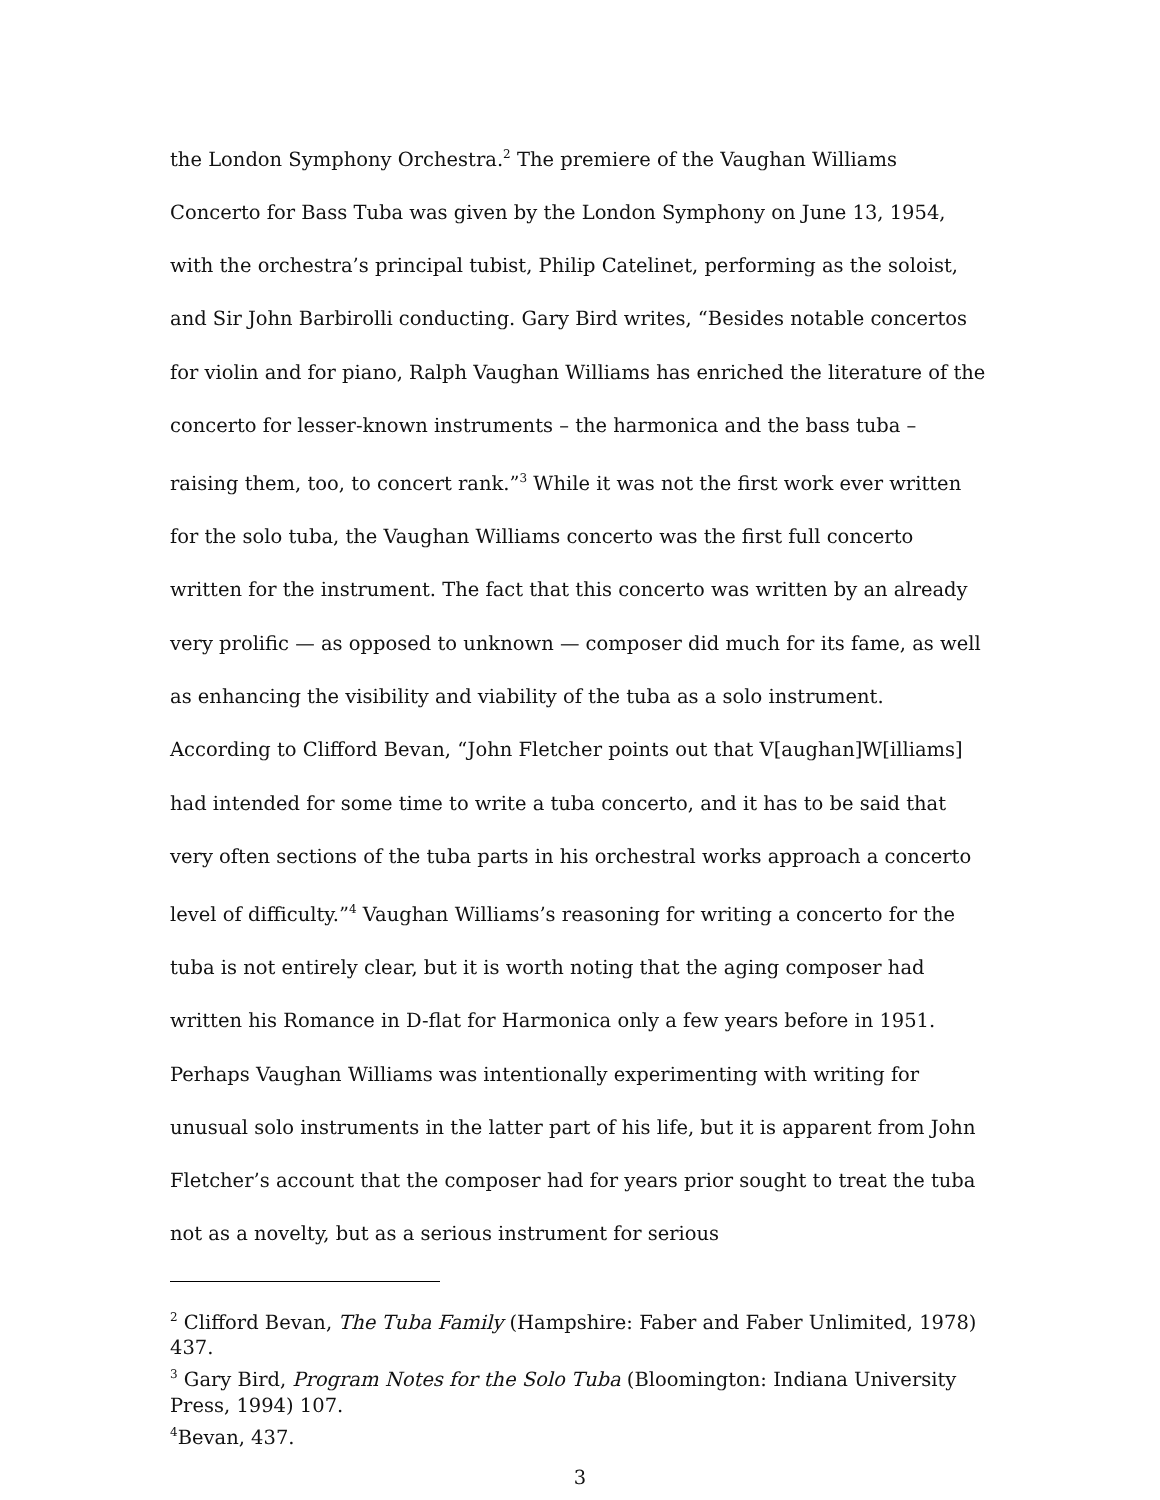the London Symphony Orchestra.<sup>2</sup> The premiere of the Vaughan Williams Concerto for Bass Tuba was given by the London Symphony on June 13, 1954, with the orchestra’s principal tubist, Philip Catelinet, performing as the soloist, and Sir John Barbirolli conducting. Gary Bird writes, “Besides notable concertos for violin and for piano, Ralph Vaughan Williams has enriched the literature of the concerto for lesser-known instruments – the harmonica and the bass tuba – raising them, too, to concert rank.”<sup>3</sup> While it was not the first work ever written for the solo tuba, the Vaughan Williams concerto was the first full concerto written for the instrument. The fact that this concerto was written by an already very prolific — as opposed to unknown — composer did much for its fame, as well as enhancing the visibility and viability of the tuba as a solo instrument. According to Clifford Bevan, “John Fletcher points out that V[aughan]W[illiams] had intended for some time to write a tuba concerto, and it has to be said that very often sections of the tuba parts in his orchestral works approach a concerto level of difficulty.”<sup>4</sup> Vaughan Williams’s reasoning for writing a concerto for the tuba is not entirely clear, but it is worth noting that the aging composer had written his Romance in D-flat for Harmonica only a few years before in 1951. Perhaps Vaughan Williams was intentionally experimenting with writing for unusual solo instruments in the latter part of his life, but it is apparent from John Fletcher’s account that the composer had for years prior sought to treat the tuba not as a novelty, but as a serious instrument for serious
<sup>2</sup> Clifford Bevan, The Tuba Family (Hampshire: Faber and Faber Unlimited, 1978) 437.
<sup>3</sup> Gary Bird, Program Notes for the Solo Tuba (Bloomington: Indiana University Press, 1994) 107.
<sup>4</sup> Bevan, 437.
3